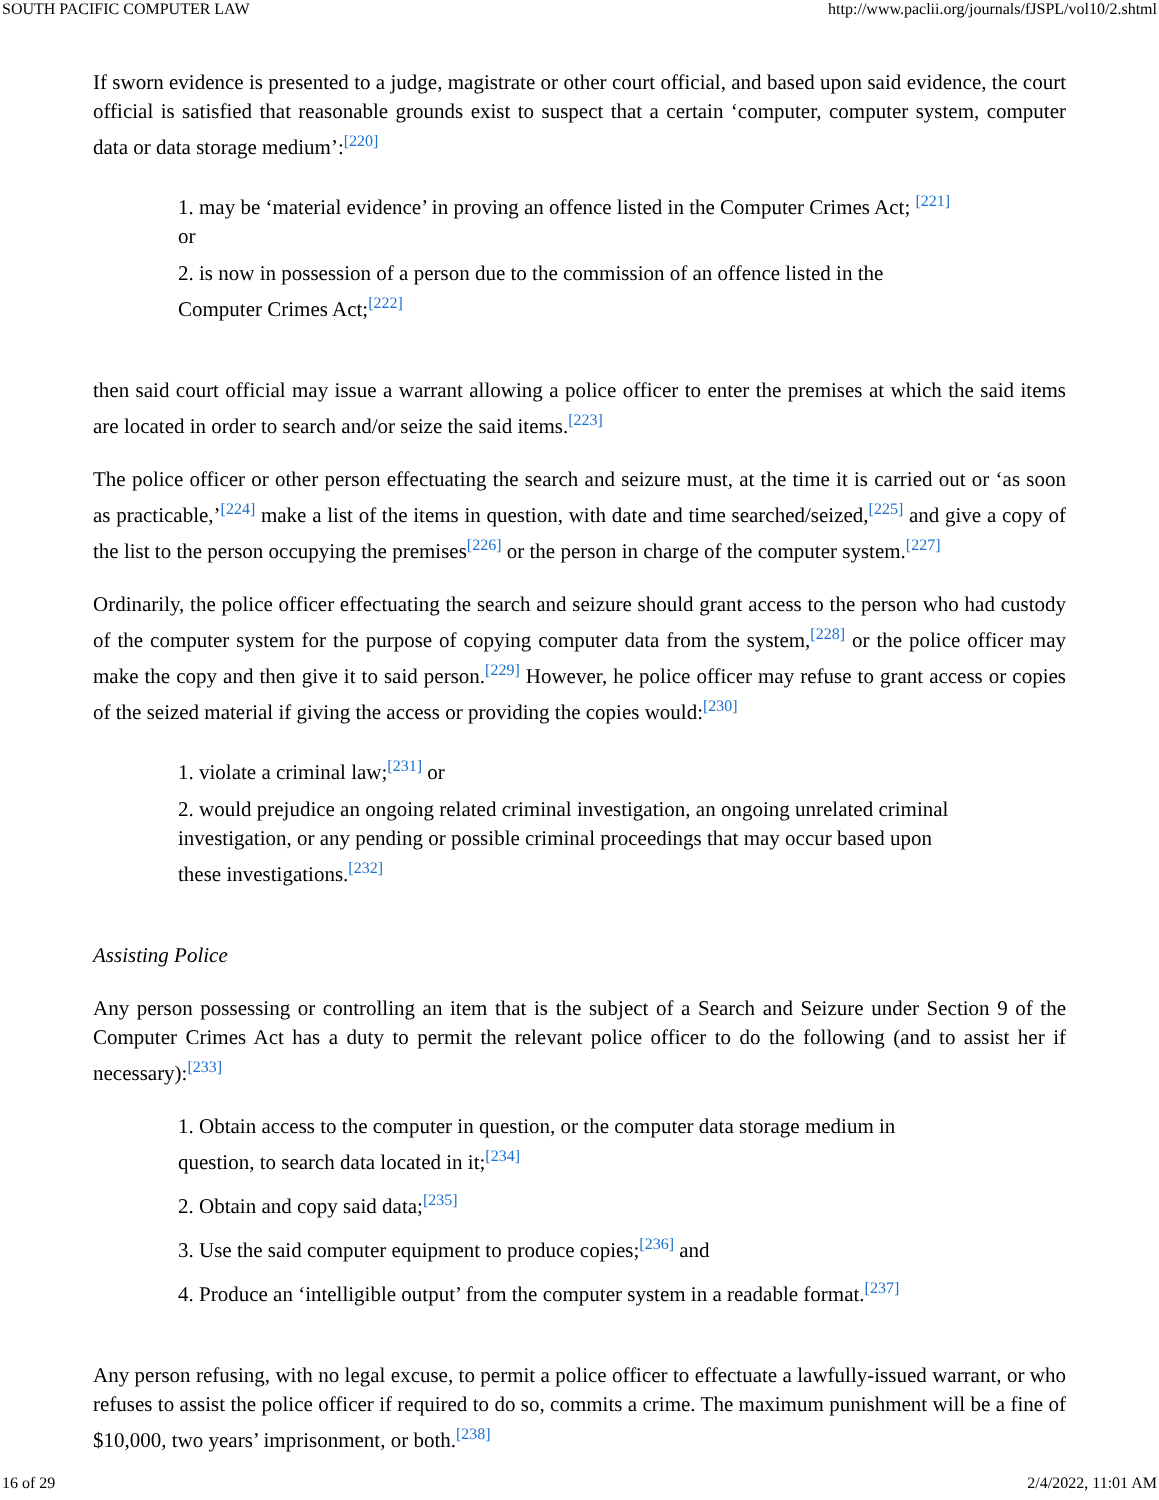SOUTH PACIFIC COMPUTER LAW http://www.paclii.org/journals/fJSPL/vol10/2.shtml
If sworn evidence is presented to a judge, magistrate or other court official, and based upon said evidence, the court official is satisfied that reasonable grounds exist to suspect that a certain ‘computer, computer system, computer data or data storage medium’:<sup>[220]</sup>
1. may be ‘material evidence’ in proving an offence listed in the Computer Crimes Act; <sup>[221]</sup>
or
2. is now in possession of a person due to the commission of an offence listed in the
Computer Crimes Act;<sup>[222]</sup>
then said court official may issue a warrant allowing a police officer to enter the premises at which the said items are located in order to search and/or seize the said items.<sup>[223]</sup>
The police officer or other person effectuating the search and seizure must, at the time it is carried out or ‘as soon as practicable,’<sup>[224]</sup> make a list of the items in question, with date and time searched/seized,<sup>[225]</sup> and give a copy of the list to the person occupying the premises<sup>[226]</sup> or the person in charge of the computer system.<sup>[227]</sup>
Ordinarily, the police officer effectuating the search and seizure should grant access to the person who had custody of the computer system for the purpose of copying computer data from the system,<sup>[228]</sup> or the police officer may make the copy and then give it to said person.<sup>[229]</sup> However, he police officer may refuse to grant access or copies of the seized material if giving the access or providing the copies would:<sup>[230]</sup>
1. violate a criminal law;<sup>[231]</sup> or
2. would prejudice an ongoing related criminal investigation, an ongoing unrelated criminal
investigation, or any pending or possible criminal proceedings that may occur based upon
these investigations.<sup>[232]</sup>
Assisting Police
Any person possessing or controlling an item that is the subject of a Search and Seizure under Section 9 of the Computer Crimes Act has a duty to permit the relevant police officer to do the following (and to assist her if necessary):<sup>[233]</sup>
1. Obtain access to the computer in question, or the computer data storage medium in
question, to search data located in it;<sup>[234]</sup>
2. Obtain and copy said data;<sup>[235]</sup>
3. Use the said computer equipment to produce copies;<sup>[236]</sup> and
4. Produce an ‘intelligible output’ from the computer system in a readable format.<sup>[237]</sup>
Any person refusing, with no legal excuse, to permit a police officer to effectuate a lawfully-issued warrant, or who refuses to assist the police officer if required to do so, commits a crime. The maximum punishment will be a fine of $10,000, two years’ imprisonment, or both.<sup>[238]</sup>
16 of 29 2/4/2022, 11:01 AM